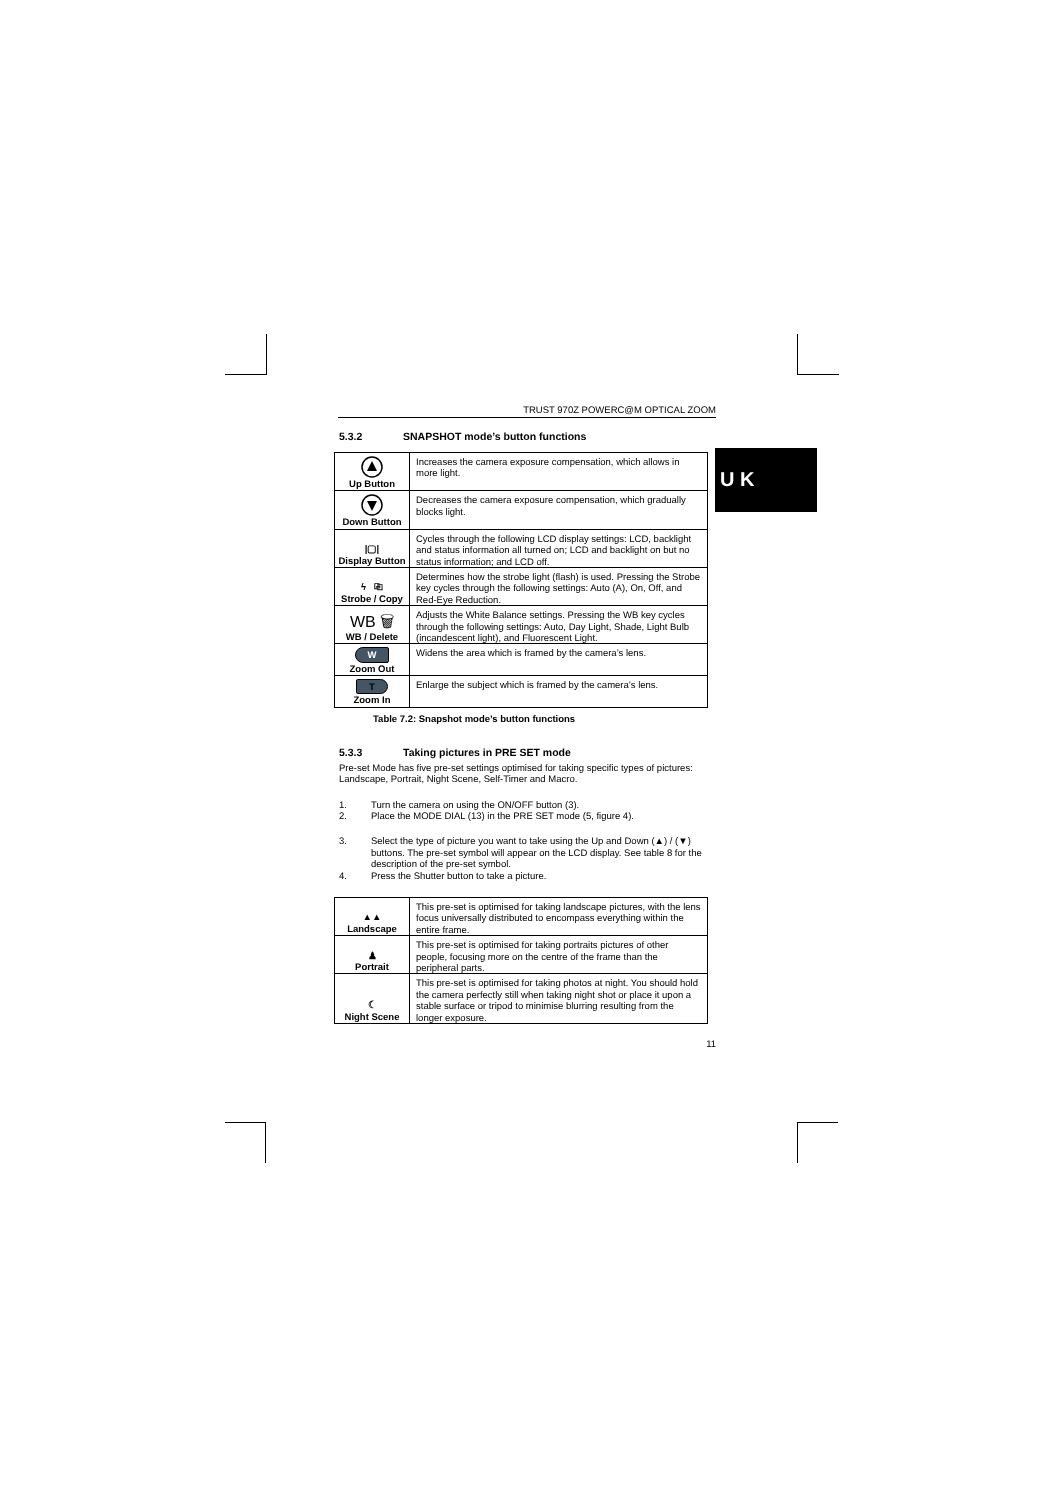U K
TRUST 970Z POWERC@M OPTICAL ZOOM
5.3.2 SNAPSHOT mode’s button functions
| Up Button | Increases the camera exposure compensation, which allows in more light. |
| Down Button | Decreases the camera exposure compensation, which gradually blocks light. |
| /▢/ Display Button | Cycles through the following LCD display settings: LCD, backlight and status information all turned on; LCD and backlight on but no status information; and LCD off. |
| ϟ ⎘ Strobe / Copy | Determines how the strobe light (flash) is used. Pressing the Strobe key cycles through the following settings: Auto (A), On, Off, and Red-Eye Reduction. |
| WB 🗑 WB / Delete | Adjusts the White Balance settings. Pressing the WB key cycles through the following settings: Auto, Day Light, Shade, Light Bulb (incandescent light), and Fluorescent Light. |
| W Zoom Out | Widens the area which is framed by the camera’s lens. |
| T Zoom In | Enlarge the subject which is framed by the camera’s lens. |
Table 7.2: Snapshot mode’s button functions
5.3.3 Taking pictures in PRE SET mode
Pre-set Mode has five pre-set settings optimised for taking specific types of pictures: Landscape, Portrait, Night Scene, Self-Timer and Macro.
1. Turn the camera on using the ON/OFF button (3).
2. Place the MODE DIAL (13) in the PRE SET mode (5, figure 4).
3. Select the type of picture you want to take using the Up and Down (▲) / (▼) buttons. The pre-set symbol will appear on the LCD display. See table 8 for the description of the pre-set symbol.
4. Press the Shutter button to take a picture.
| ▲▲ Landscape | This pre-set is optimised for taking landscape pictures, with the lens focus universally distributed to encompass everything within the entire frame. |
| ♟ Portrait | This pre-set is optimised for taking portraits pictures of other people, focusing more on the centre of the frame than the peripheral parts. |
| ☾ Night Scene | This pre-set is optimised for taking photos at night. You should hold the camera perfectly still when taking night shot or place it upon a stable surface or tripod to minimise blurring resulting from the longer exposure. |
11